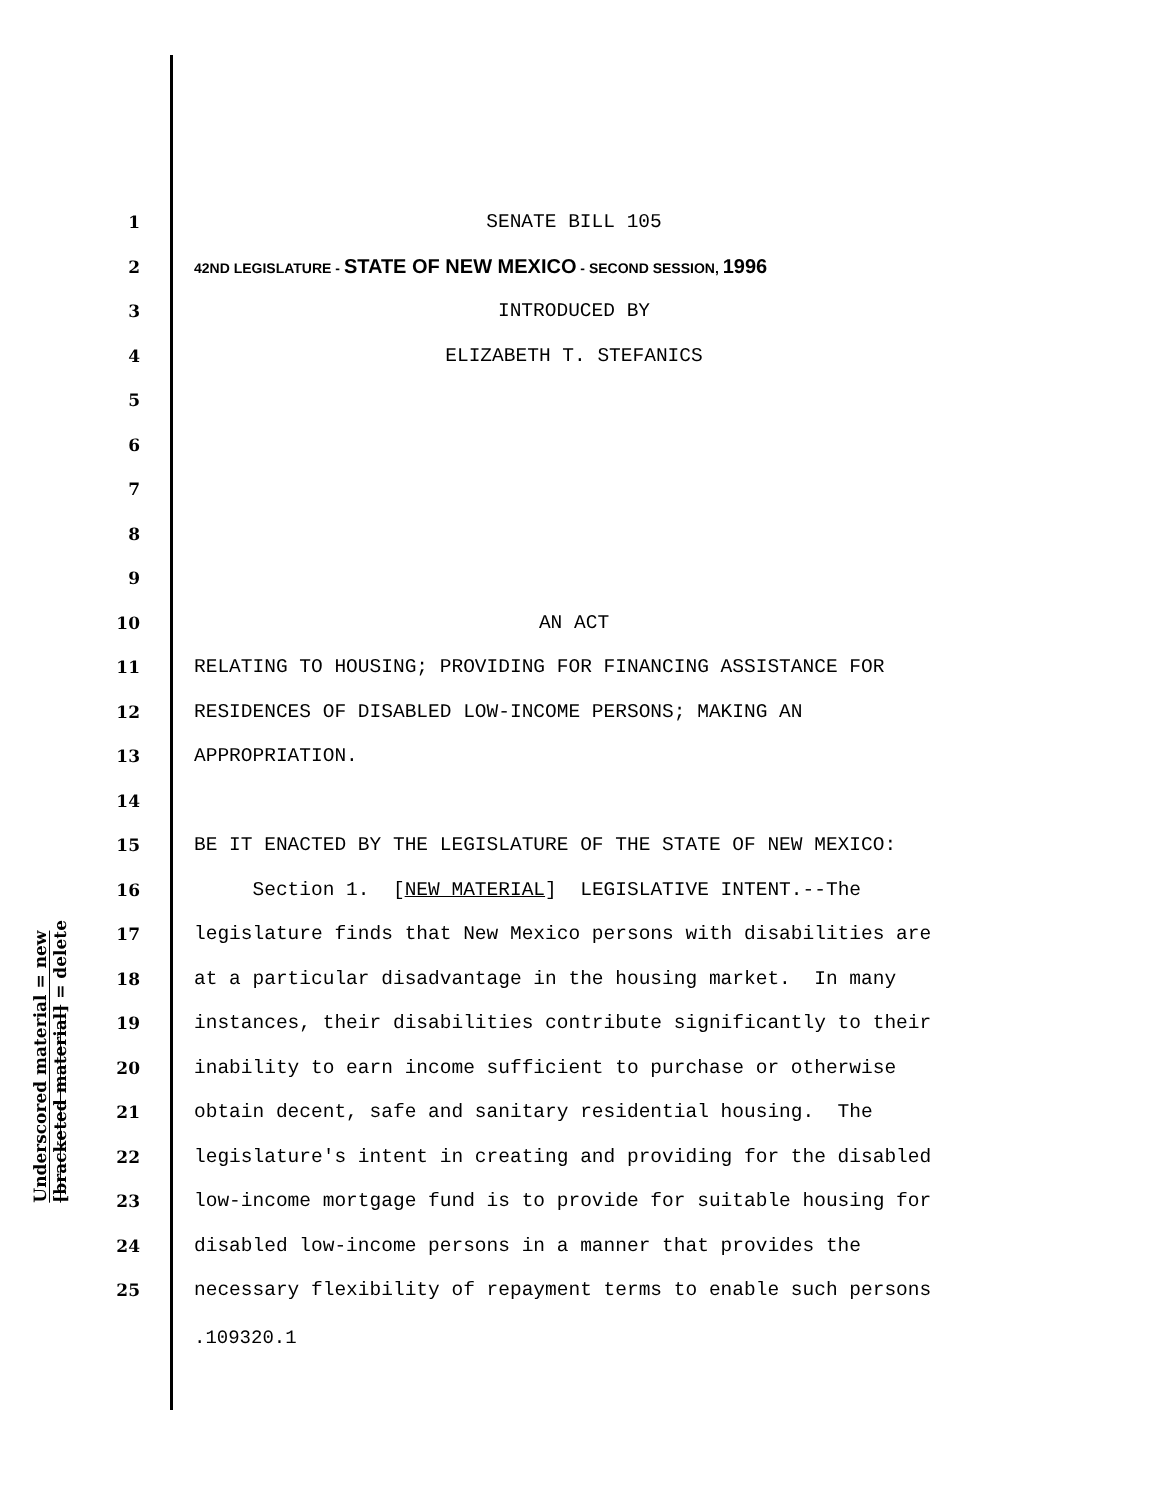1 SENATE BILL 105
2 42ND LEGISLATURE - STATE OF NEW MEXICO - SECOND SESSION, 1996
3 INTRODUCED BY
4 ELIZABETH T. STEFANICS
5
6
7
8
9
10 AN ACT
11 RELATING TO HOUSING; PROVIDING FOR FINANCING ASSISTANCE FOR
12 RESIDENCES OF DISABLED LOW-INCOME PERSONS; MAKING AN
13 APPROPRIATION.
14
15 BE IT ENACTED BY THE LEGISLATURE OF THE STATE OF NEW MEXICO:
16 Section 1. [NEW MATERIAL] LEGISLATIVE INTENT.--The
17 legislature finds that New Mexico persons with disabilities are
18 at a particular disadvantage in the housing market. In many
19 instances, their disabilities contribute significantly to their
20 inability to earn income sufficient to purchase or otherwise
21 obtain decent, safe and sanitary residential housing. The
22 legislature's intent in creating and providing for the disabled
23 low-income mortgage fund is to provide for suitable housing for
24 disabled low-income persons in a manner that provides the
25 necessary flexibility of repayment terms to enable such persons
Underscored material = new
[bracketed material] = delete
.109320.1